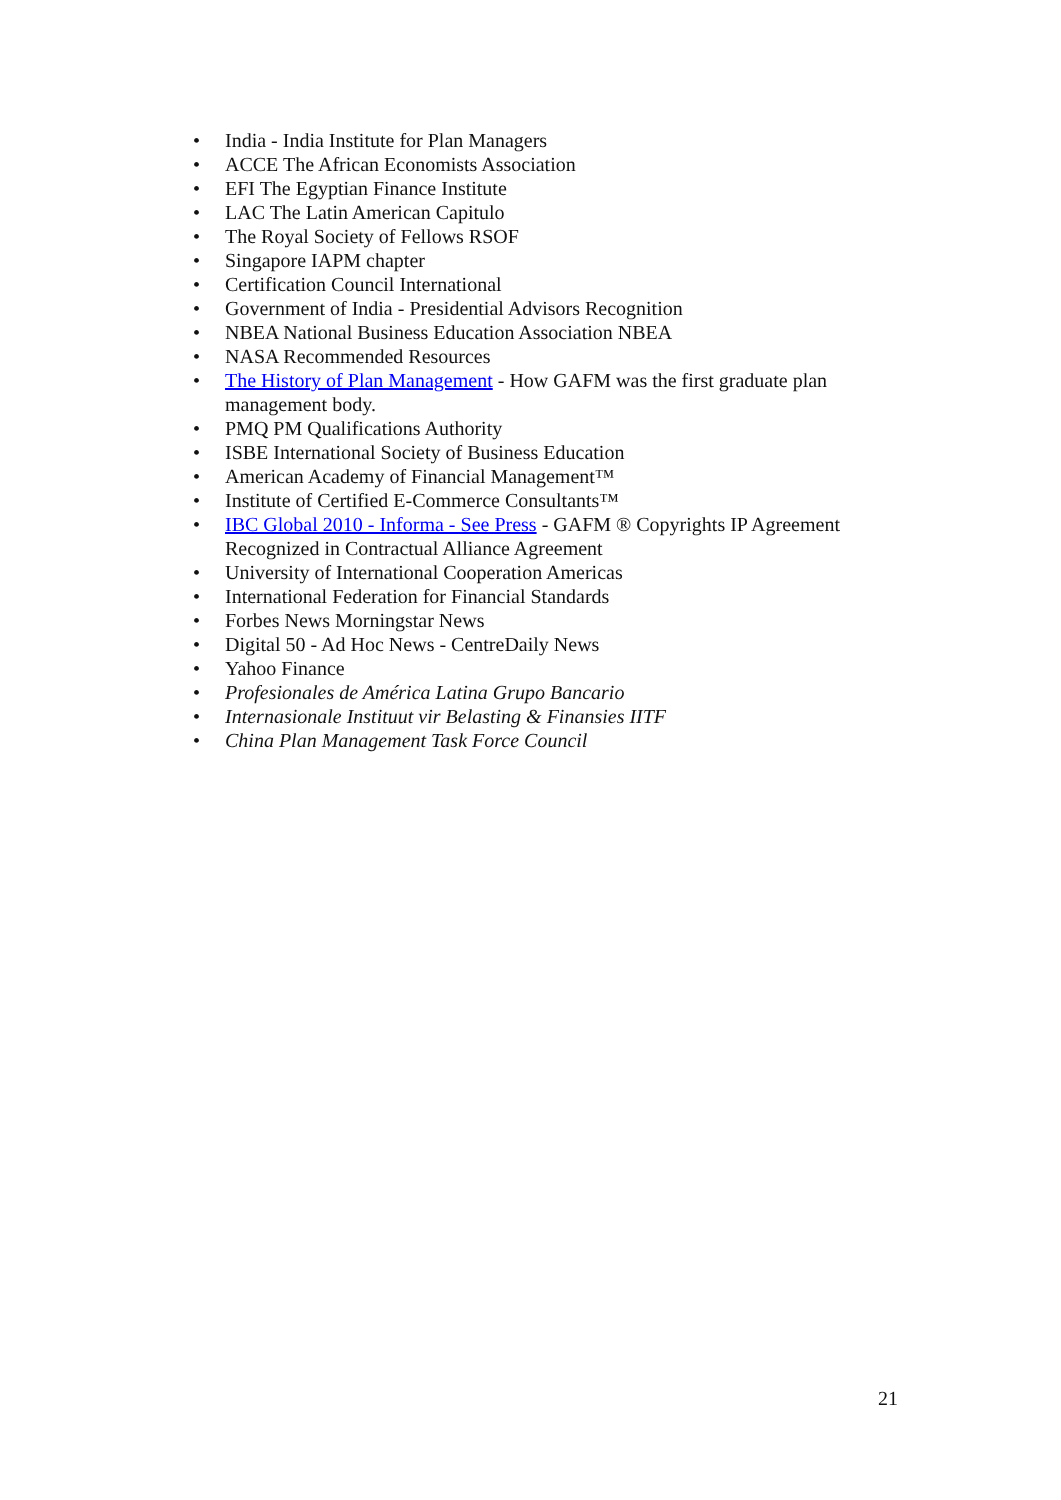• India - India Institute for Plan Managers
• ACCE The African Economists Association
• EFI The Egyptian Finance Institute
• LAC The Latin American Capitulo
• The Royal Society of Fellows RSOF
• Singapore IAPM chapter
• Certification Council International
• Government of India - Presidential Advisors Recognition
• NBEA National Business Education Association NBEA
• NASA Recommended Resources
• The History of Plan Management - How GAFM was the first graduate plan management body.
• PMQ PM Qualifications Authority
• ISBE International Society of Business Education
• American Academy of Financial Management™
• Institute of Certified E-Commerce Consultants™
• IBC Global 2010 - Informa - See Press - GAFM ® Copyrights IP Agreement Recognized in Contractual Alliance Agreement
• University of International Cooperation Americas
• International Federation for Financial Standards
• Forbes News Morningstar News
• Digital 50 - Ad Hoc News - CentreDaily News
• Yahoo Finance
• Profesionales de América Latina Grupo Bancario
• Internasionale Instituut vir Belasting & Finansies IITF
• China Plan Management Task Force Council
21